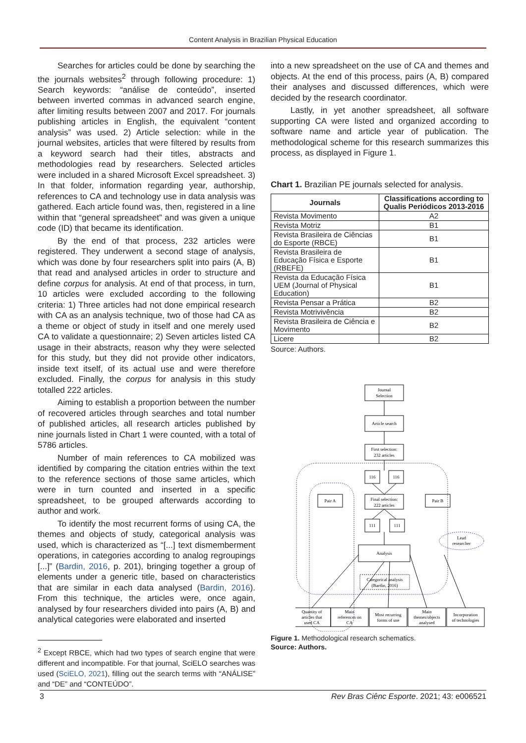Content Analysis in Brazilian Physical Education
Searches for articles could be done by searching the the journals websites<sup>2</sup> through following procedure: 1) Search keywords: “análise de conteúdo”, inserted between inverted commas in advanced search engine, after limiting results between 2007 and 2017. For journals publishing articles in English, the equivalent “content analysis” was used. 2) Article selection: while in the journal websites, articles that were filtered by results from a keyword search had their titles, abstracts and methodologies read by researchers. Selected articles were included in a shared Microsoft Excel spreadsheet. 3) In that folder, information regarding year, authorship, references to CA and technology use in data analysis was gathered. Each article found was, then, registered in a line within that “general spreadsheet” and was given a unique code (ID) that became its identification.
By the end of that process, 232 articles were registered. They underwent a second stage of analysis, which was done by four researchers split into pairs (A, B) that read and analysed articles in order to structure and define corpus for analysis. At end of that process, in turn, 10 articles were excluded according to the following criteria: 1) Three articles had not done empirical research with CA as an analysis technique, two of those had CA as a theme or object of study in itself and one merely used CA to validate a questionnaire; 2) Seven articles listed CA usage in their abstracts, reason why they were selected for this study, but they did not provide other indicators, inside text itself, of its actual use and were therefore excluded. Finally, the corpus for analysis in this study totalled 222 articles.
Aiming to establish a proportion between the number of recovered articles through searches and total number of published articles, all research articles published by nine journals listed in Chart 1 were counted, with a total of 5786 articles.
Number of main references to CA mobilized was identified by comparing the citation entries within the text to the reference sections of those same articles, which were in turn counted and inserted in a specific spreadsheet, to be grouped afterwards according to author and work.
To identify the most recurrent forms of using CA, the themes and objects of study, categorical analysis was used, which is characterized as “[...] text dismemberment operations, in categories according to analog regroupings [...]” (Bardin, 2016, p. 201), bringing together a group of elements under a generic title, based on characteristics that are similar in each data analysed (Bardin, 2016). From this technique, the articles were, once again, analysed by four researchers divided into pairs (A, B) and analytical categories were elaborated and inserted
<sup>2</sup> Except RBCE, which had two types of search engine that were different and incompatible. For that journal, SciELO searches was used (SciELO, 2021), filling out the search terms with “ANÁLISE” and “DE” and “CONTEÚDO”.
into a new spreadsheet on the use of CA and themes and objects. At the end of this process, pairs (A, B) compared their analyses and discussed differences, which were decided by the research coordinator.
Lastly, in yet another spreadsheet, all software supporting CA were listed and organized according to software name and article year of publication. The methodological scheme for this research summarizes this process, as displayed in Figure 1.
Chart 1. Brazilian PE journals selected for analysis.
| Journals | Classifications according to Qualis Periódicos 2013-2016 |
| --- | --- |
| Revista Movimento | A2 |
| Revista Motriz | B1 |
| Revista Brasileira de Ciências do Esporte (RBCE) | B1 |
| Revista Brasileira de Educação Física e Esporte (RBEFE) | B1 |
| Revista da Educação Física UEM (Journal of Physical Education) | B1 |
| Revista Pensar a Prática | B2 |
| Revista Motrivivência | B2 |
| Revista Brasileira de Ciência e Movimento | B2 |
| Licere | B2 |
Source: Authors.
Journal
Selection
Article search
First selection:
232 articles
116
116
Pair A
Final selection:
222 articles
Pair B
111
111
Lead
researcher
Analysis
Categorical analysis
(Bardin, 2016)
Quantity of
articles that
used CA
Main
references on
CA
Most recurring
forms of use
Main
themes/objects
analysed
Incorporation
of technologies
Figure 1. Methodological research schematics.
Source: Authors.
3 Rev Bras Ciênc Esporte. 2021; 43: e006521